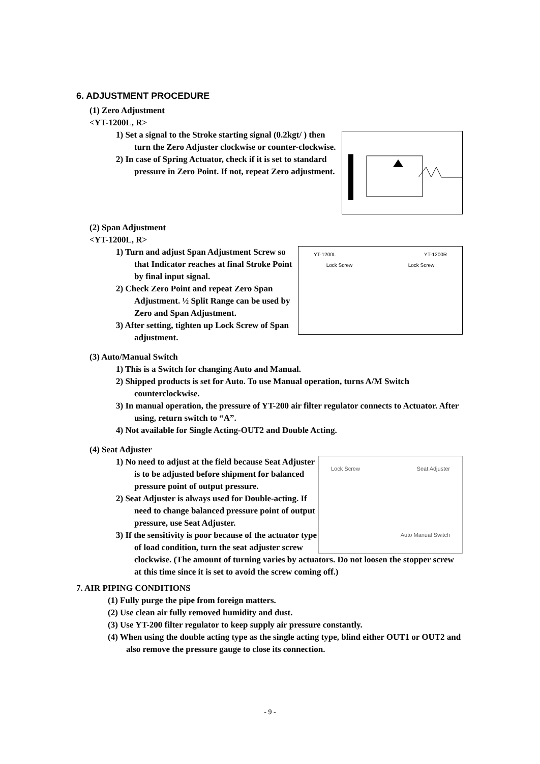6. ADJUSTMENT PROCEDURE
(1) Zero Adjustment
<YT-1200L, R>
1) Set a signal to the Stroke starting signal (0.2kgt/ ) then turn the Zero Adjuster clockwise or counter-clockwise.
2) In case of Spring Actuator, check if it is set to standard pressure in Zero Point. If not, repeat Zero adjustment.
(2) Span Adjustment
<YT-1200L, R>
YT-1200L YT-1200R
Lock Screw Lock Screw
1) Turn and adjust Span Adjustment Screw so that Indicator reaches at final Stroke Point by final input signal.
2) Check Zero Point and repeat Zero Span Adjustment. ½ Split Range can be used by Zero and Span Adjustment.
3) After setting, tighten up Lock Screw of Span adjustment.
(3) Auto/Manual Switch
1) This is a Switch for changing Auto and Manual.
2) Shipped products is set for Auto. To use Manual operation, turns A/M Switch counterclockwise.
3) In manual operation, the pressure of YT-200 air filter regulator connects to Actuator. After using, return switch to “A”.
4) Not available for Single Acting-OUT2 and Double Acting.
(4) Seat Adjuster
Lock Screw Seat Adjuster
Auto Manual Switch
1) No need to adjust at the field because Seat Adjuster is to be adjusted before shipment for balanced pressure point of output pressure.
2) Seat Adjuster is always used for Double-acting. If need to change balanced pressure point of output pressure, use Seat Adjuster.
3) If the sensitivity is poor because of the actuator type of load condition, turn the seat adjuster screw clockwise. (The amount of turning varies by actuators. Do not loosen the stopper screw at this time since it is set to avoid the screw coming off.)
7. AIR PIPING CONDITIONS
(1) Fully purge the pipe from foreign matters.
(2) Use clean air fully removed humidity and dust.
(3) Use YT-200 filter regulator to keep supply air pressure constantly.
(4) When using the double acting type as the single acting type, blind either OUT1 or OUT2 and also remove the pressure gauge to close its connection.
- 9 -